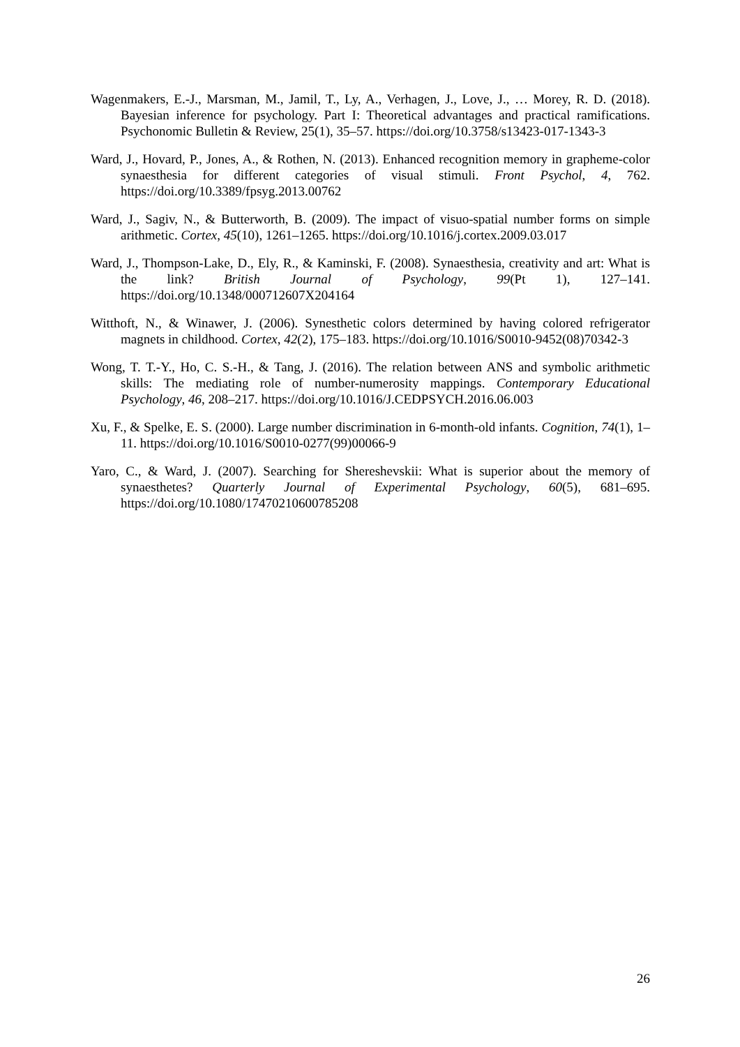Wagenmakers, E.-J., Marsman, M., Jamil, T., Ly, A., Verhagen, J., Love, J., … Morey, R. D. (2018). Bayesian inference for psychology. Part I: Theoretical advantages and practical ramifications. Psychonomic Bulletin & Review, 25(1), 35–57. https://doi.org/10.3758/s13423-017-1343-3
Ward, J., Hovard, P., Jones, A., & Rothen, N. (2013). Enhanced recognition memory in grapheme-color synaesthesia for different categories of visual stimuli. Front Psychol, 4, 762. https://doi.org/10.3389/fpsyg.2013.00762
Ward, J., Sagiv, N., & Butterworth, B. (2009). The impact of visuo-spatial number forms on simple arithmetic. Cortex, 45(10), 1261–1265. https://doi.org/10.1016/j.cortex.2009.03.017
Ward, J., Thompson-Lake, D., Ely, R., & Kaminski, F. (2008). Synaesthesia, creativity and art: What is the link? British Journal of Psychology, 99(Pt 1), 127–141. https://doi.org/10.1348/000712607X204164
Witthoft, N., & Winawer, J. (2006). Synesthetic colors determined by having colored refrigerator magnets in childhood. Cortex, 42(2), 175–183. https://doi.org/10.1016/S0010-9452(08)70342-3
Wong, T. T.-Y., Ho, C. S.-H., & Tang, J. (2016). The relation between ANS and symbolic arithmetic skills: The mediating role of number-numerosity mappings. Contemporary Educational Psychology, 46, 208–217. https://doi.org/10.1016/J.CEDPSYCH.2016.06.003
Xu, F., & Spelke, E. S. (2000). Large number discrimination in 6-month-old infants. Cognition, 74(1), 1–11. https://doi.org/10.1016/S0010-0277(99)00066-9
Yaro, C., & Ward, J. (2007). Searching for Shereshevskii: What is superior about the memory of synaesthetes? Quarterly Journal of Experimental Psychology, 60(5), 681–695. https://doi.org/10.1080/17470210600785208
26